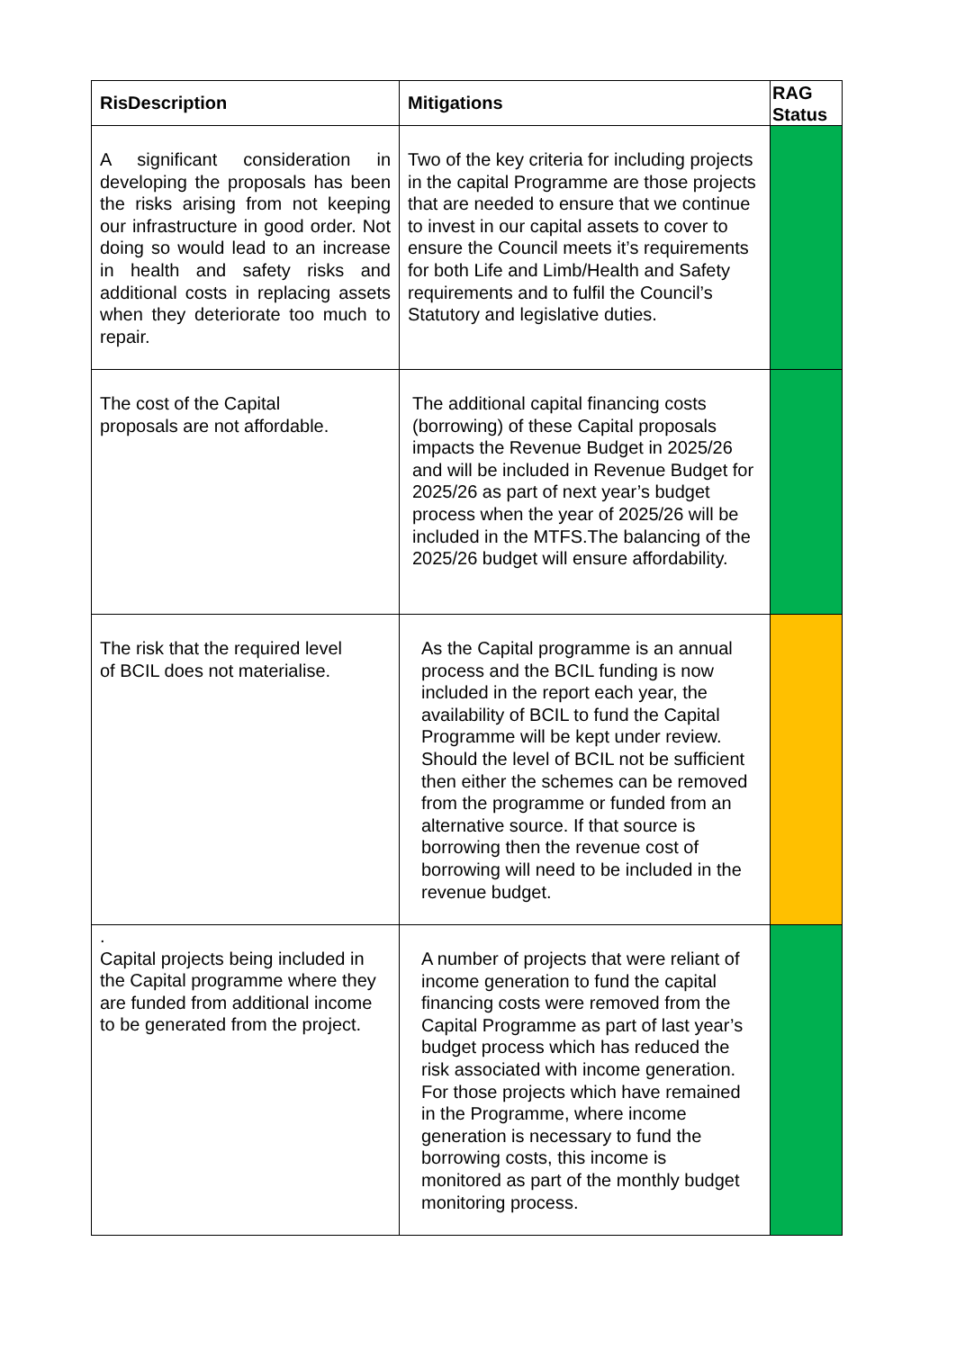| RisDescription | Mitigations | RAG Status |
| --- | --- | --- |
| A significant consideration in developing the proposals has been the risks arising from not keeping our infrastructure in good order. Not doing so would lead to an increase in health and safety risks and additional costs in replacing assets when they deteriorate too much to repair. | Two of the key criteria for including projects in the capital Programme are those projects that are needed to ensure that we continue to invest in our capital assets to cover to ensure the Council meets it’s requirements for both Life and Limb/Health and Safety requirements and to fulfil the Council’s Statutory and legislative duties. | |
| The cost of the Capital proposals are not affordable. | The additional capital financing costs (borrowing) of these Capital proposals impacts the Revenue Budget in 2025/26 and will be included in Revenue Budget for 2025/26 as part of next year’s budget process when the year of 2025/26 will be included in the MTFS.The balancing of the 2025/26 budget will ensure affordability. | |
| The risk that the required level of BCIL does not materialise. | As the Capital programme is an annual process and the BCIL funding is now included in the report each year, the availability of BCIL to fund the Capital Programme will be kept under review. Should the level of BCIL not be sufficient then either the schemes can be removed from the programme or funded from an alternative source. If that source is borrowing then the revenue cost of borrowing will need to be included in the revenue budget. | |
| . Capital projects being included in the Capital programme where they are funded from additional income to be generated from the project. | A number of projects that were reliant of income generation to fund the capital financing costs were removed from the Capital Programme as part of last year’s budget process which has reduced the risk associated with income generation. For those projects which have remained in the Programme, where income generation is necessary to fund the borrowing costs, this income is monitored as part of the monthly budget monitoring process. | |